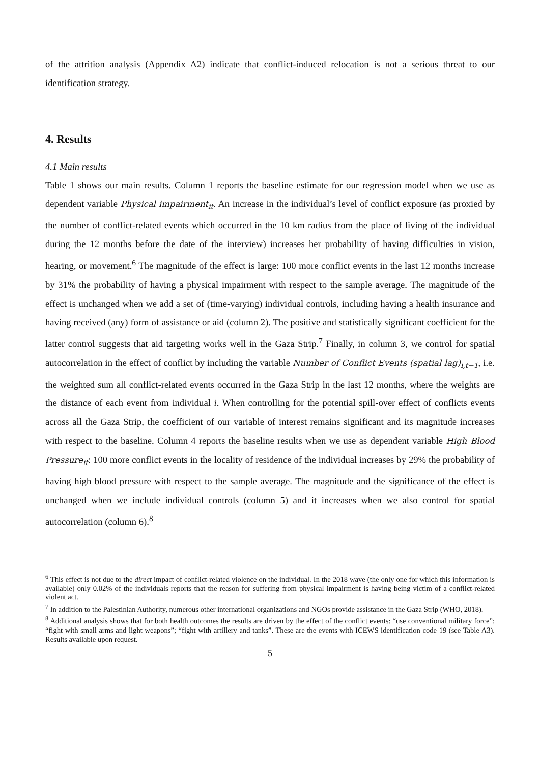of the attrition analysis (Appendix A2) indicate that conflict-induced relocation is not a serious threat to our identification strategy.
4. Results
4.1 Main results
Table 1 shows our main results. Column 1 reports the baseline estimate for our regression model when we use as dependent variable Physical impairment<sub>it</sub>. An increase in the individual’s level of conflict exposure (as proxied by the number of conflict-related events which occurred in the 10 km radius from the place of living of the individual during the 12 months before the date of the interview) increases her probability of having difficulties in vision, hearing, or movement.<sup>6</sup> The magnitude of the effect is large: 100 more conflict events in the last 12 months increase by 31% the probability of having a physical impairment with respect to the sample average. The magnitude of the effect is unchanged when we add a set of (time-varying) individual controls, including having a health insurance and having received (any) form of assistance or aid (column 2). The positive and statistically significant coefficient for the latter control suggests that aid targeting works well in the Gaza Strip.<sup>7</sup> Finally, in column 3, we control for spatial autocorrelation in the effect of conflict by including the variable Number of Conflict Events (spatial lag)<sub>i,t−1</sub>, i.e. the weighted sum all conflict-related events occurred in the Gaza Strip in the last 12 months, where the weights are the distance of each event from individual i. When controlling for the potential spill-over effect of conflicts events across all the Gaza Strip, the coefficient of our variable of interest remains significant and its magnitude increases with respect to the baseline. Column 4 reports the baseline results when we use as dependent variable High Blood Pressure<sub>it</sub>: 100 more conflict events in the locality of residence of the individual increases by 29% the probability of having high blood pressure with respect to the sample average. The magnitude and the significance of the effect is unchanged when we include individual controls (column 5) and it increases when we also control for spatial autocorrelation (column 6).<sup>8</sup>
<sup>6</sup> This effect is not due to the direct impact of conflict-related violence on the individual. In the 2018 wave (the only one for which this information is available) only 0.02% of the individuals reports that the reason for suffering from physical impairment is having being victim of a conflict-related violent act.
<sup>7</sup> In addition to the Palestinian Authority, numerous other international organizations and NGOs provide assistance in the Gaza Strip (WHO, 2018).
<sup>8</sup> Additional analysis shows that for both health outcomes the results are driven by the effect of the conflict events: “use conventional military force”; “fight with small arms and light weapons”; “fight with artillery and tanks”. These are the events with ICEWS identification code 19 (see Table A3). Results available upon request.
5